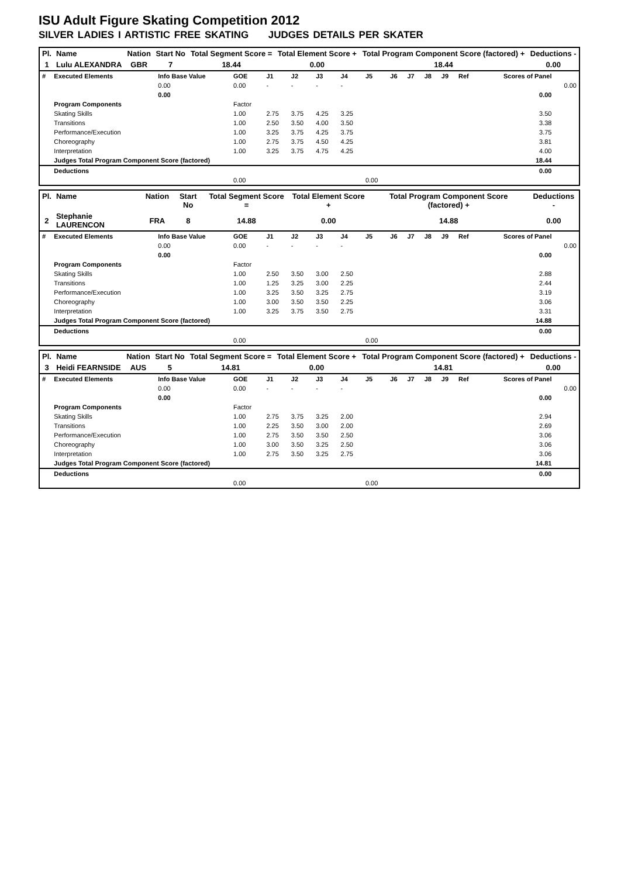ISU Adult Figure Skating Competition 2012
SILVER LADIES I ARTISTIC FREE SKATING JUDGES DETAILS PER SKATER
| Pl. | Name | Nation | Start No | Total Segment Score = | Total Element Score + | Total Program Component Score (factored) + | Deductions - |
| --- | --- | --- | --- | --- | --- | --- | --- |
| 1 | Lulu ALEXANDRA | GBR | 7 | 18.44 | 0.00 | 18.44 | 0.00 |
| # | Executed Elements | Info Base Value | GOE | J1 | J2 | J3 | J4 | J5 | J6 | J7 | J8 | J9 | Ref | Scores of Panel | |
| | | 0.00 | 0.00 | - | - | - | - | | | | | | | | 0.00 |
| | | 0.00 | | | | | | | | | | | | 0.00 | |
| | Program Components | | Factor | | | | | | | | | | | | |
| | Skating Skills | | 1.00 | 2.75 | 3.75 | 4.25 | 3.25 | | | | | | | 3.50 | |
| | Transitions | | 1.00 | 2.50 | 3.50 | 4.00 | 3.50 | | | | | | | 3.38 | |
| | Performance/Execution | | 1.00 | 3.25 | 3.75 | 4.25 | 3.75 | | | | | | | 3.75 | |
| | Choreography | | 1.00 | 2.75 | 3.75 | 4.50 | 4.25 | | | | | | | 3.81 | |
| | Interpretation | | 1.00 | 3.25 | 3.75 | 4.75 | 4.25 | | | | | | | 4.00 | |
| | Judges Total Program Component Score (factored) | | | | | | | | | | | | | 18.44 | |
| | Deductions | | | | | | | | | | | | | 0.00 | |
| | | | 0.00 | | | | | 0.00 | | | | | | | |
| Pl. | Name | Nation | Start No | Total Segment Score = | Total Element Score + | Total Program Component Score (factored) + | Deductions - |
| --- | --- | --- | --- | --- | --- | --- | --- |
| 2 | Stephanie LAURENCON | FRA | 8 | 14.88 | 0.00 | 14.88 | 0.00 |
| # | Executed Elements | Info Base Value | GOE | J1 | J2 | J3 | J4 | J5 | J6 | J7 | J8 | J9 | Ref | Scores of Panel | |
| | | 0.00 | 0.00 | - | - | - | - | | | | | | | | 0.00 |
| | | 0.00 | | | | | | | | | | | | 0.00 | |
| | Program Components | | Factor | | | | | | | | | | | | |
| | Skating Skills | | 1.00 | 2.50 | 3.50 | 3.00 | 2.50 | | | | | | | 2.88 | |
| | Transitions | | 1.00 | 1.25 | 3.25 | 3.00 | 2.25 | | | | | | | 2.44 | |
| | Performance/Execution | | 1.00 | 3.25 | 3.50 | 3.25 | 2.75 | | | | | | | 3.19 | |
| | Choreography | | 1.00 | 3.00 | 3.50 | 3.50 | 2.25 | | | | | | | 3.06 | |
| | Interpretation | | 1.00 | 3.25 | 3.75 | 3.50 | 2.75 | | | | | | | 3.31 | |
| | Judges Total Program Component Score (factored) | | | | | | | | | | | | | 14.88 | |
| | Deductions | | | | | | | | | | | | | 0.00 | |
| | | | 0.00 | | | | | 0.00 | | | | | | | |
| Pl. | Name | Nation | Start No | Total Segment Score = | Total Element Score + | Total Program Component Score (factored) + | Deductions - |
| --- | --- | --- | --- | --- | --- | --- | --- |
| 3 | Heidi FEARNSIDE | AUS | 5 | 14.81 | 0.00 | 14.81 | 0.00 |
| # | Executed Elements | Info Base Value | GOE | J1 | J2 | J3 | J4 | J5 | J6 | J7 | J8 | J9 | Ref | Scores of Panel | |
| | | 0.00 | 0.00 | - | - | - | - | | | | | | | | 0.00 |
| | | 0.00 | | | | | | | | | | | | 0.00 | |
| | Program Components | | Factor | | | | | | | | | | | | |
| | Skating Skills | | 1.00 | 2.75 | 3.75 | 3.25 | 2.00 | | | | | | | 2.94 | |
| | Transitions | | 1.00 | 2.25 | 3.50 | 3.00 | 2.00 | | | | | | | 2.69 | |
| | Performance/Execution | | 1.00 | 2.75 | 3.50 | 3.50 | 2.50 | | | | | | | 3.06 | |
| | Choreography | | 1.00 | 3.00 | 3.50 | 3.25 | 2.50 | | | | | | | 3.06 | |
| | Interpretation | | 1.00 | 2.75 | 3.50 | 3.25 | 2.75 | | | | | | | 3.06 | |
| | Judges Total Program Component Score (factored) | | | | | | | | | | | | | 14.81 | |
| | Deductions | | | | | | | | | | | | | 0.00 | |
| | | | 0.00 | | | | | 0.00 | | | | | | | |